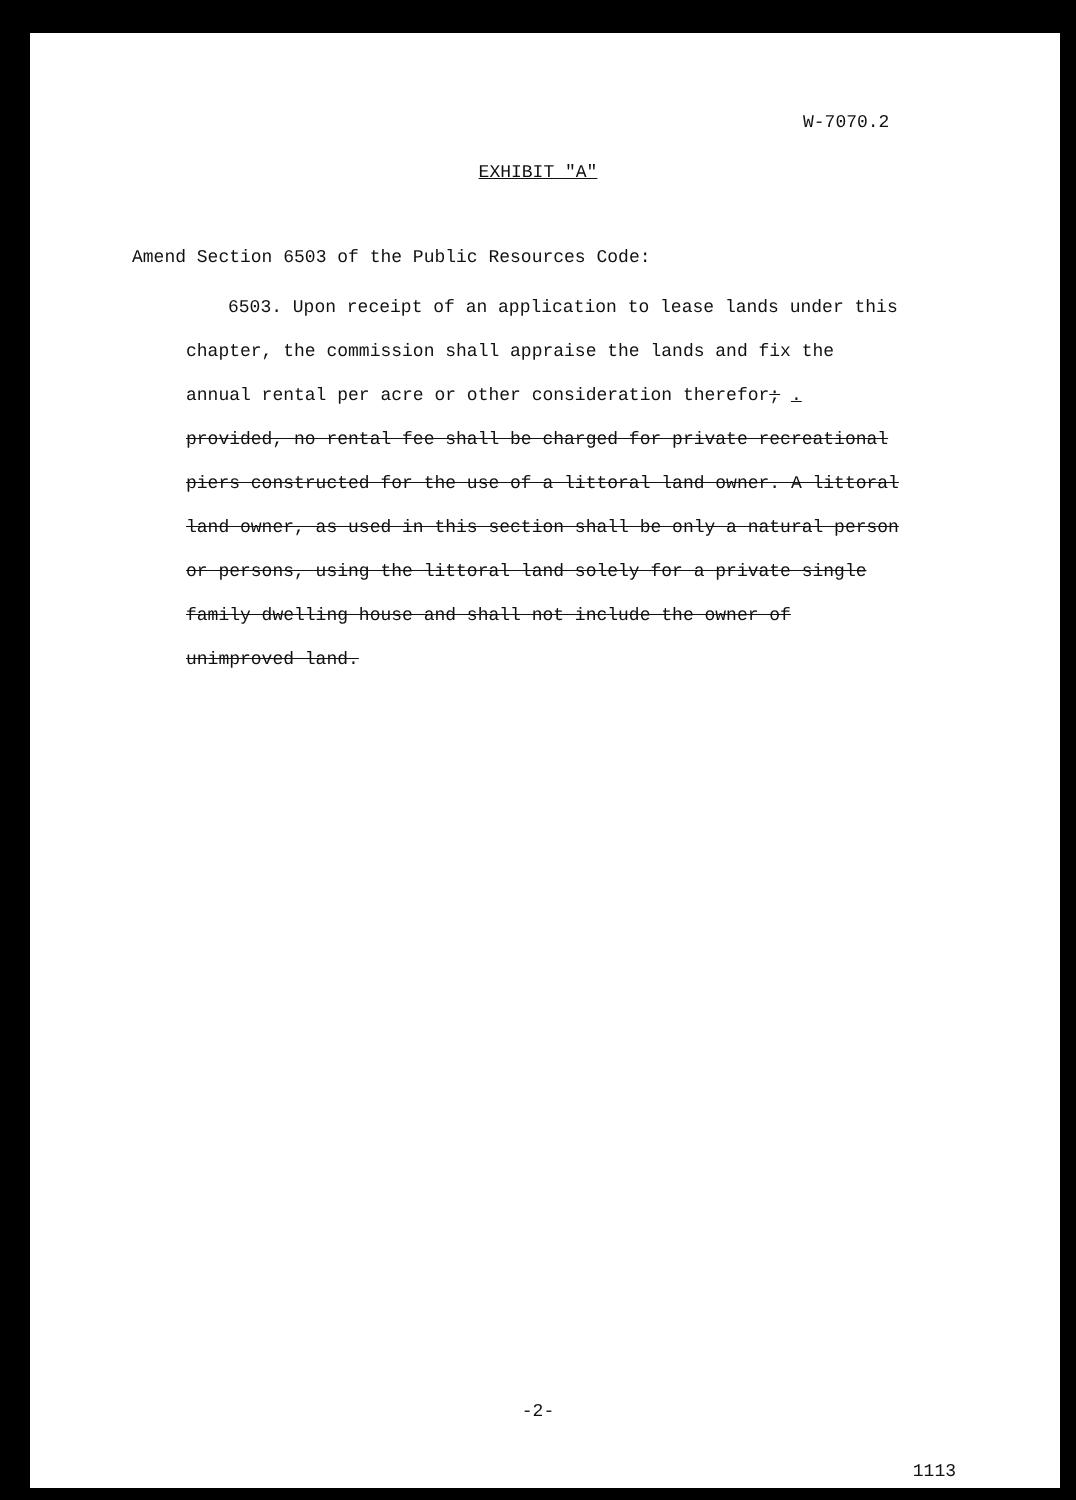W-7070.2
EXHIBIT "A"
Amend Section 6503 of the Public Resources Code:
6503. Upon receipt of an application to lease lands under this chapter, the commission shall appraise the lands and fix the annual rental per acre or other consideration therefor; . provided, no rental fee shall be charged for private recreational piers constructed for the use of a littoral land owner. A littoral land owner, as used in this section shall be only a natural person or persons, using the littoral land solely for a private single family dwelling house and shall not include the owner of unimproved land.
-2-
1113